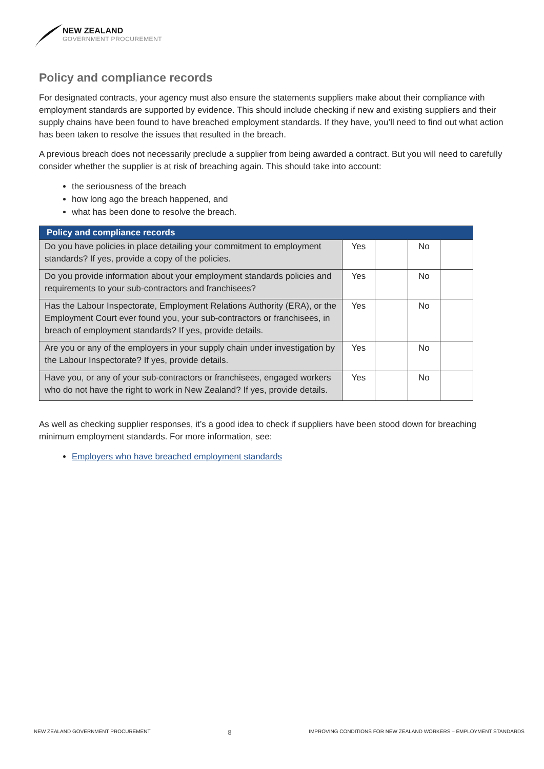NEW ZEALAND
GOVERNMENT PROCUREMENT
Policy and compliance records
For designated contracts, your agency must also ensure the statements suppliers make about their compliance with employment standards are supported by evidence. This should include checking if new and existing suppliers and their supply chains have been found to have breached employment standards. If they have, you’ll need to find out what action has been taken to resolve the issues that resulted in the breach.
A previous breach does not necessarily preclude a supplier from being awarded a contract. But you will need to carefully consider whether the supplier is at risk of breaching again. This should take into account:
the seriousness of the breach
how long ago the breach happened, and
what has been done to resolve the breach.
| Policy and compliance records | | | | |
| --- | --- | --- | --- | --- |
| Do you have policies in place detailing your commitment to employment standards? If yes, provide a copy of the policies. | Yes | | No | |
| Do you provide information about your employment standards policies and requirements to your sub-contractors and franchisees? | Yes | | No | |
| Has the Labour Inspectorate, Employment Relations Authority (ERA), or the Employment Court ever found you, your sub-contractors or franchisees, in breach of employment standards? If yes, provide details. | Yes | | No | |
| Are you or any of the employers in your supply chain under investigation by the Labour Inspectorate? If yes, provide details. | Yes | | No | |
| Have you, or any of your sub-contractors or franchisees, engaged workers who do not have the right to work in New Zealand? If yes, provide details. | Yes | | No | |
As well as checking supplier responses, it’s a good idea to check if suppliers have been stood down for breaching minimum employment standards. For more information, see:
Employers who have breached employment standards
NEW ZEALAND GOVERNMENT PROCUREMENT 8 IMPROVING CONDITIONS FOR NEW ZEALAND WORKERS – EMPLOYMENT STANDARDS